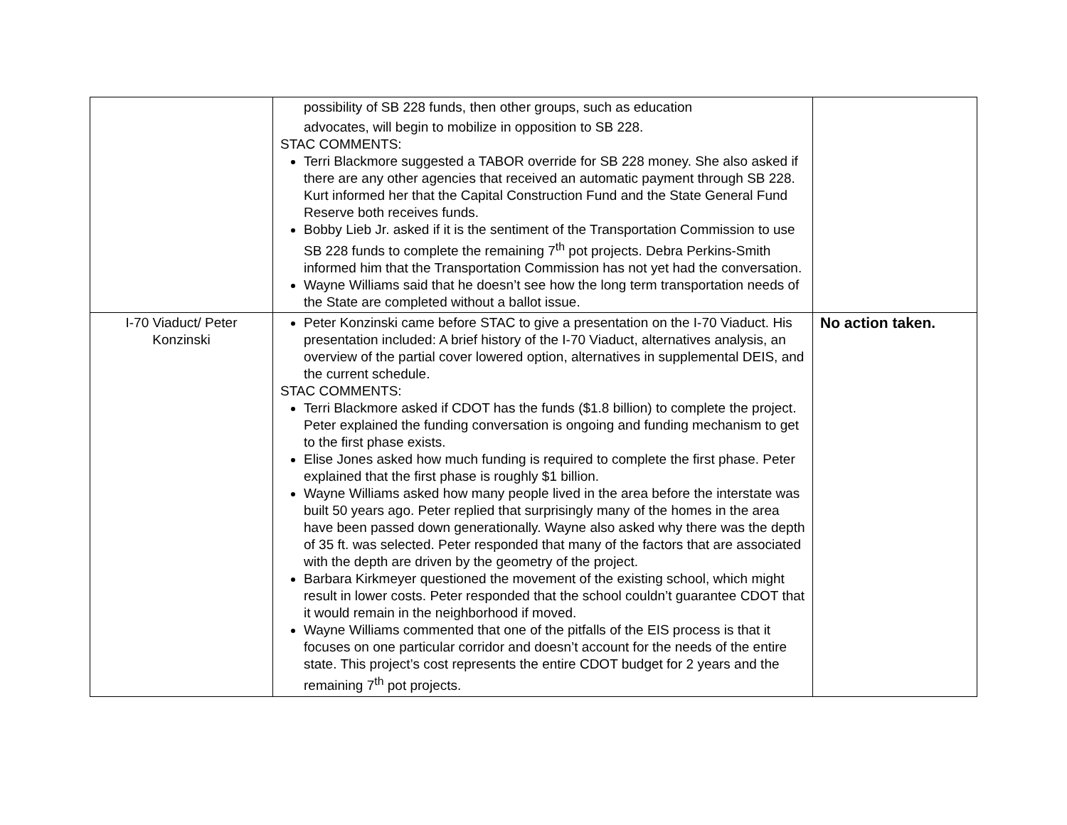| | possibility of SB 228 funds, then other groups, such as education advocates, will begin to mobilize in opposition to SB 228. STAC COMMENTS: Terri Blackmore suggested a TABOR override for SB 228 money. She also asked if there are any other agencies that received an automatic payment through SB 228. Kurt informed her that the Capital Construction Fund and the State General Fund Reserve both receives funds. Bobby Lieb Jr. asked if it is the sentiment of the Transportation Commission to use SB 228 funds to complete the remaining 7<sup>th</sup> pot projects. Debra Perkins-Smith informed him that the Transportation Commission has not yet had the conversation. Wayne Williams said that he doesn’t see how the long term transportation needs of the State are completed without a ballot issue. | |
| I-70 Viaduct/ Peter Konzinski | Peter Konzinski came before STAC to give a presentation on the I-70 Viaduct. His presentation included: A brief history of the I-70 Viaduct, alternatives analysis, an overview of the partial cover lowered option, alternatives in supplemental DEIS, and the current schedule. STAC COMMENTS: Terri Blackmore asked if CDOT has the funds ($1.8 billion) to complete the project. Peter explained the funding conversation is ongoing and funding mechanism to get to the first phase exists. Elise Jones asked how much funding is required to complete the first phase. Peter explained that the first phase is roughly $1 billion. Wayne Williams asked how many people lived in the area before the interstate was built 50 years ago. Peter replied that surprisingly many of the homes in the area have been passed down generationally. Wayne also asked why there was the depth of 35 ft. was selected. Peter responded that many of the factors that are associated with the depth are driven by the geometry of the project. Barbara Kirkmeyer questioned the movement of the existing school, which might result in lower costs. Peter responded that the school couldn’t guarantee CDOT that it would remain in the neighborhood if moved. Wayne Williams commented that one of the pitfalls of the EIS process is that it focuses on one particular corridor and doesn’t account for the needs of the entire state. This project’s cost represents the entire CDOT budget for 2 years and the remaining 7<sup>th</sup> pot projects. | No action taken. |